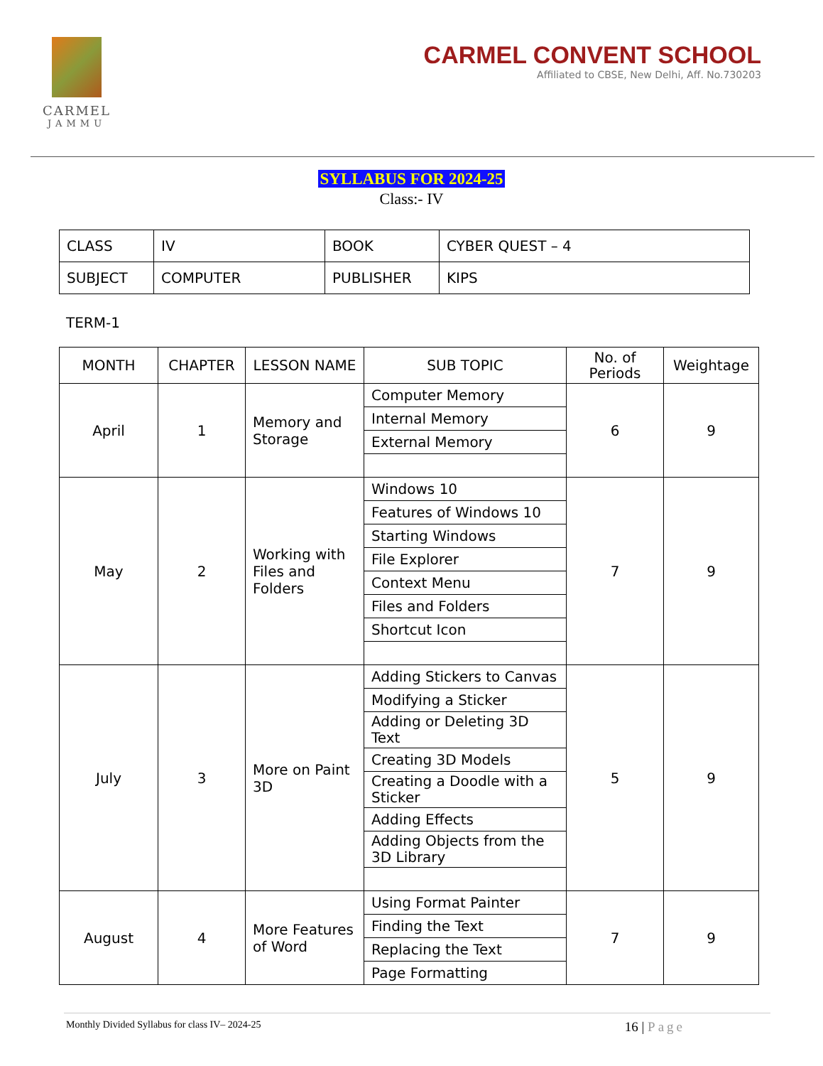CARMEL
JAMMU
CARMEL CONVENT SCHOOL
Affiliated to CBSE, New Delhi, Aff. No.730203
SYLLABUS FOR 2024-25
Class:- IV
| CLASS | IV | BOOK | CYBER QUEST – 4 |
| SUBJECT | COMPUTER | PUBLISHER | KIPS |
TERM-1
| MONTH | CHAPTER | LESSON NAME | SUB TOPIC | No. of Periods | Weightage |
| --- | --- | --- | --- | --- | --- |
| April | 1 | Memory and Storage | Computer Memory | 6 | 9 |
| | | | Internal Memory | | |
| | | | External Memory | | |
| May | 2 | Working with Files and Folders | Windows 10 | 7 | 9 |
| | | | Features of Windows 10 | | |
| | | | Starting Windows | | |
| | | | File Explorer | | |
| | | | Context Menu | | |
| | | | Files and Folders | | |
| | | | Shortcut Icon | | |
| July | 3 | More on Paint 3D | Adding Stickers to Canvas | 5 | 9 |
| | | | Modifying a Sticker | | |
| | | | Adding or Deleting 3D Text | | |
| | | | Creating 3D Models | | |
| | | | Creating a Doodle with a Sticker | | |
| | | | Adding Effects | | |
| | | | Adding Objects from the 3D Library | | |
| August | 4 | More Features of Word | Using Format Painter | 7 | 9 |
| | | | Finding the Text | | |
| | | | Replacing the Text | | |
| | | | Page Formatting | | |
Monthly Divided Syllabus for class IV– 2024-25 16 | Page